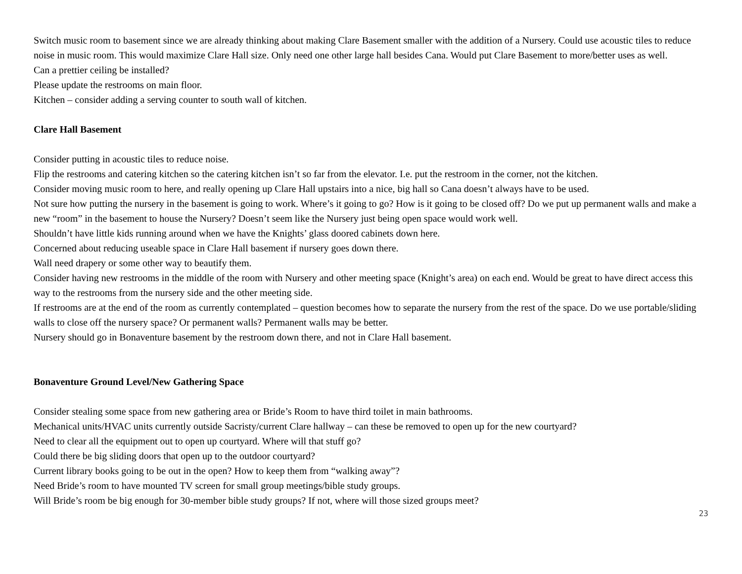Switch music room to basement since we are already thinking about making Clare Basement smaller with the addition of a Nursery. Could use acoustic tiles to reduce noise in music room. This would maximize Clare Hall size. Only need one other large hall besides Cana. Would put Clare Basement to more/better uses as well.
Can a prettier ceiling be installed?
Please update the restrooms on main floor.
Kitchen – consider adding a serving counter to south wall of kitchen.
Clare Hall Basement
Consider putting in acoustic tiles to reduce noise.
Flip the restrooms and catering kitchen so the catering kitchen isn’t so far from the elevator. I.e. put the restroom in the corner, not the kitchen.
Consider moving music room to here, and really opening up Clare Hall upstairs into a nice, big hall so Cana doesn’t always have to be used.
Not sure how putting the nursery in the basement is going to work. Where’s it going to go? How is it going to be closed off? Do we put up permanent walls and make a new “room” in the basement to house the Nursery? Doesn’t seem like the Nursery just being open space would work well.
Shouldn’t have little kids running around when we have the Knights’ glass doored cabinets down here.
Concerned about reducing useable space in Clare Hall basement if nursery goes down there.
Wall need drapery or some other way to beautify them.
Consider having new restrooms in the middle of the room with Nursery and other meeting space (Knight’s area) on each end. Would be great to have direct access this way to the restrooms from the nursery side and the other meeting side.
If restrooms are at the end of the room as currently contemplated – question becomes how to separate the nursery from the rest of the space. Do we use portable/sliding walls to close off the nursery space? Or permanent walls? Permanent walls may be better.
Nursery should go in Bonaventure basement by the restroom down there, and not in Clare Hall basement.
Bonaventure Ground Level/New Gathering Space
Consider stealing some space from new gathering area or Bride’s Room to have third toilet in main bathrooms.
Mechanical units/HVAC units currently outside Sacristy/current Clare hallway – can these be removed to open up for the new courtyard?
Need to clear all the equipment out to open up courtyard. Where will that stuff go?
Could there be big sliding doors that open up to the outdoor courtyard?
Current library books going to be out in the open? How to keep them from “walking away”?
Need Bride’s room to have mounted TV screen for small group meetings/bible study groups.
Will Bride’s room be big enough for 30-member bible study groups? If not, where will those sized groups meet?
23